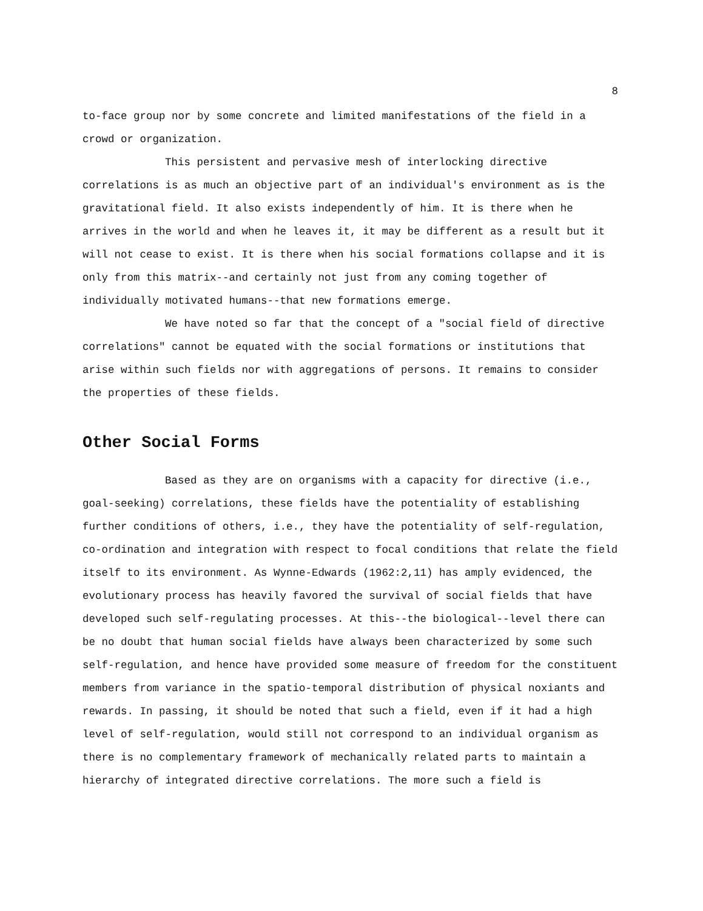8
to-face group nor by some concrete and limited manifestations of the field in a crowd or organization.
This persistent and pervasive mesh of interlocking directive correlations is as much an objective part of an individual's environment as is the gravitational field. It also exists independently of him. It is there when he arrives in the world and when he leaves it, it may be different as a result but it will not cease to exist. It is there when his social formations collapse and it is only from this matrix--and certainly not just from any coming together of individually motivated humans--that new formations emerge.
We have noted so far that the concept of a "social field of directive correlations" cannot be equated with the social formations or institutions that arise within such fields nor with aggregations of persons. It remains to consider the properties of these fields.
Other Social Forms
Based as they are on organisms with a capacity for directive (i.e., goal-seeking) correlations, these fields have the potentiality of establishing further conditions of others, i.e., they have the potentiality of self-regulation, co-ordination and integration with respect to focal conditions that relate the field itself to its environment. As Wynne-Edwards (1962:2,11) has amply evidenced, the evolutionary process has heavily favored the survival of social fields that have developed such self-regulating processes. At this--the biological--level there can be no doubt that human social fields have always been characterized by some such self-regulation, and hence have provided some measure of freedom for the constituent members from variance in the spatio-temporal distribution of physical noxiants and rewards. In passing, it should be noted that such a field, even if it had a high level of self-regulation, would still not correspond to an individual organism as there is no complementary framework of mechanically related parts to maintain a hierarchy of integrated directive correlations. The more such a field is